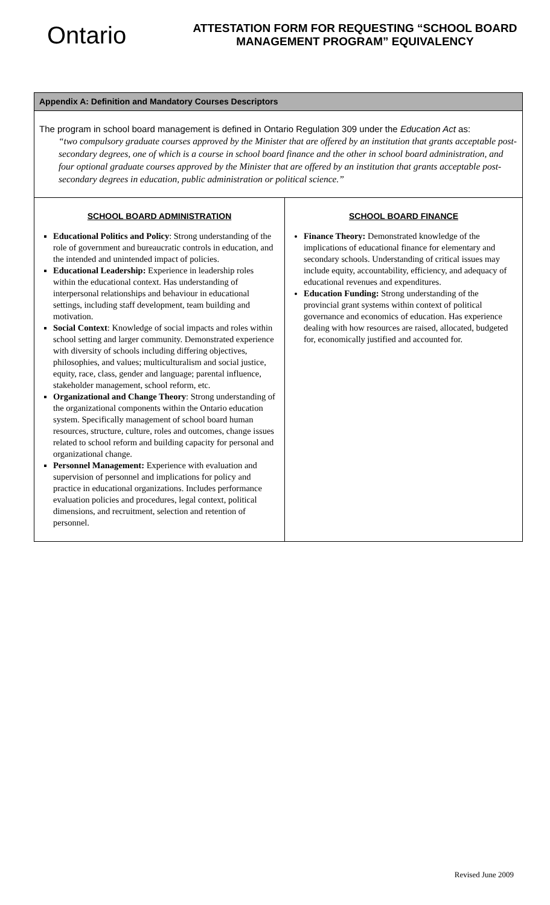Ontario
ATTESTATION FORM FOR REQUESTING “SCHOOL BOARD MANAGEMENT PROGRAM” EQUIVALENCY
| Appendix A: Definition and Mandatory Courses Descriptors | |
| The program in school board management is defined in Ontario Regulation 309 under the Education Act as: “two compulsory graduate courses approved by the Minister that are offered by an institution that grants acceptable post-secondary degrees, one of which is a course in school board finance and the other in school board administration, and four optional graduate courses approved by the Minister that are offered by an institution that grants acceptable post-secondary degrees in education, public administration or political science.” | |
| SCHOOL BOARD ADMINISTRATION Educational Politics and Policy : Strong understanding of the role of government and bureaucratic controls in education, and the intended and unintended impact of policies. Educational Leadership: Experience in leadership roles within the educational context. Has understanding of interpersonal relationships and behaviour in educational settings, including staff development, team building and motivation. Social Context : Knowledge of social impacts and roles within school setting and larger community. Demonstrated experience with diversity of schools including differing objectives, philosophies, and values; multiculturalism and social justice, equity, race, class, gender and language; parental influence, stakeholder management, school reform, etc. Organizational and Change Theory : Strong understanding of the organizational components within the Ontario education system. Specifically management of school board human resources, structure, culture, roles and outcomes, change issues related to school reform and building capacity for personal and organizational change. Personnel Management: Experience with evaluation and supervision of personnel and implications for policy and practice in educational organizations. Includes performance evaluation policies and procedures, legal context, political dimensions, and recruitment, selection and retention of personnel. | SCHOOL BOARD FINANCE Finance Theory: Demonstrated knowledge of the implications of educational finance for elementary and secondary schools. Understanding of critical issues may include equity, accountability, efficiency, and adequacy of educational revenues and expenditures. Education Funding: Strong understanding of the provincial grant systems within context of political governance and economics of education. Has experience dealing with how resources are raised, allocated, budgeted for, economically justified and accounted for. |
Revised June 2009